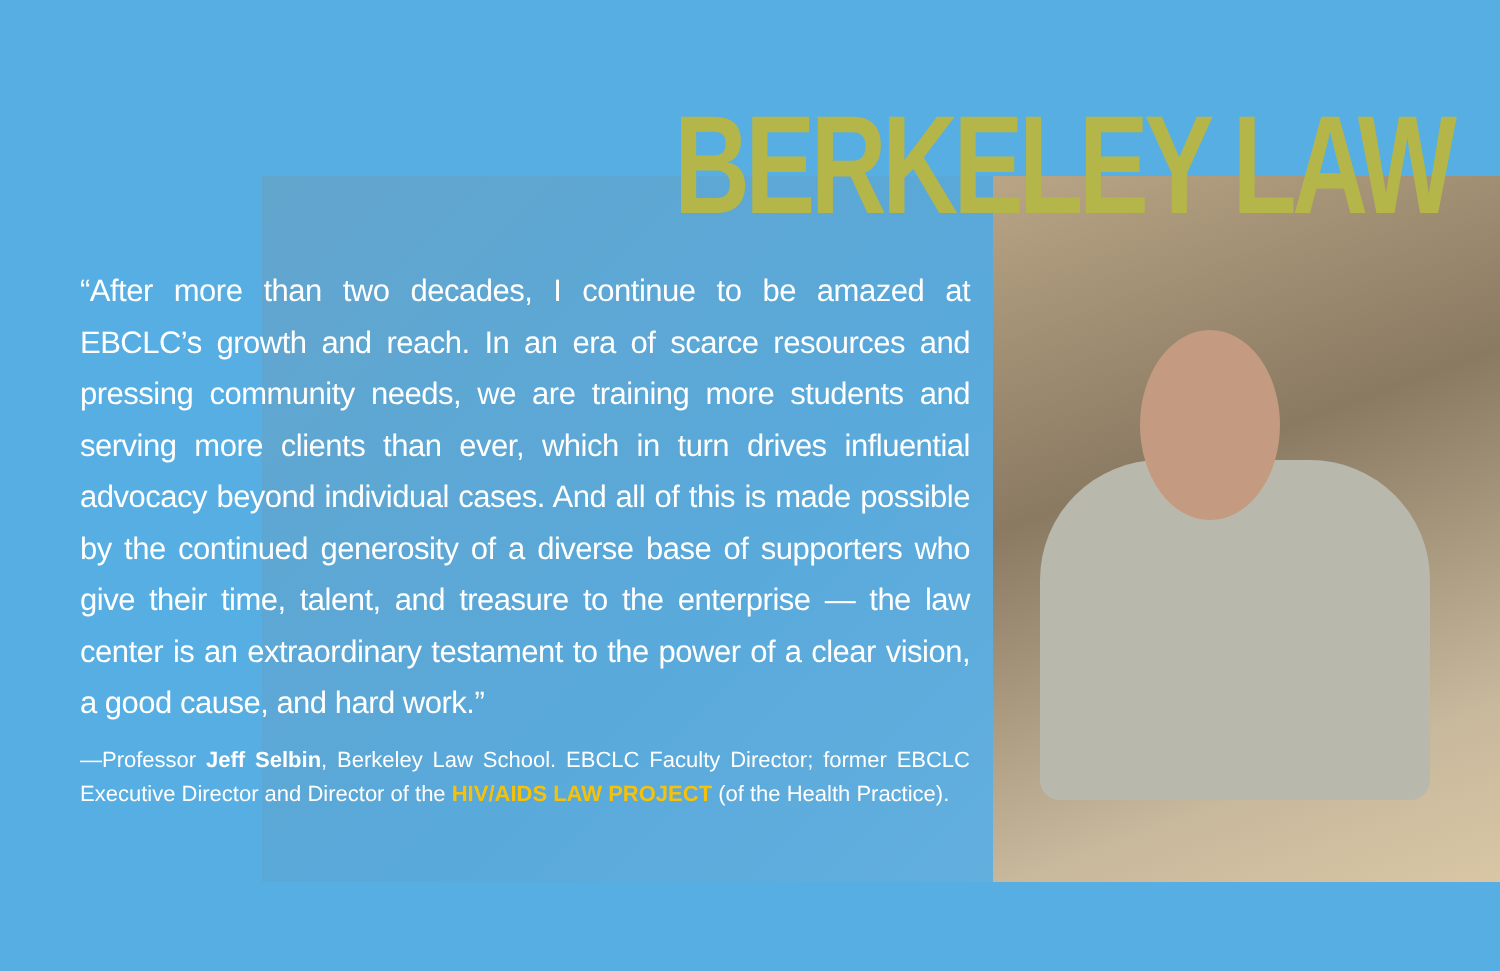BERKELEY LAW
“After more than two decades, I continue to be amazed at EBCLC’s growth and reach. In an era of scarce resources and pressing community needs, we are training more students and serving more clients than ever, which in turn drives influential advocacy beyond individual cases. And all of this is made possible by the continued generosity of a diverse base of supporters who give their time, talent, and treasure to the enterprise — the law center is an extraordinary testament to the power of a clear vision, a good cause, and hard work.”
—Professor Jeff Selbin, Berkeley Law School. EBCLC Faculty Director; former EBCLC Executive Director and Director of the HIV/AIDS LAW PROJECT (of the Health Practice).